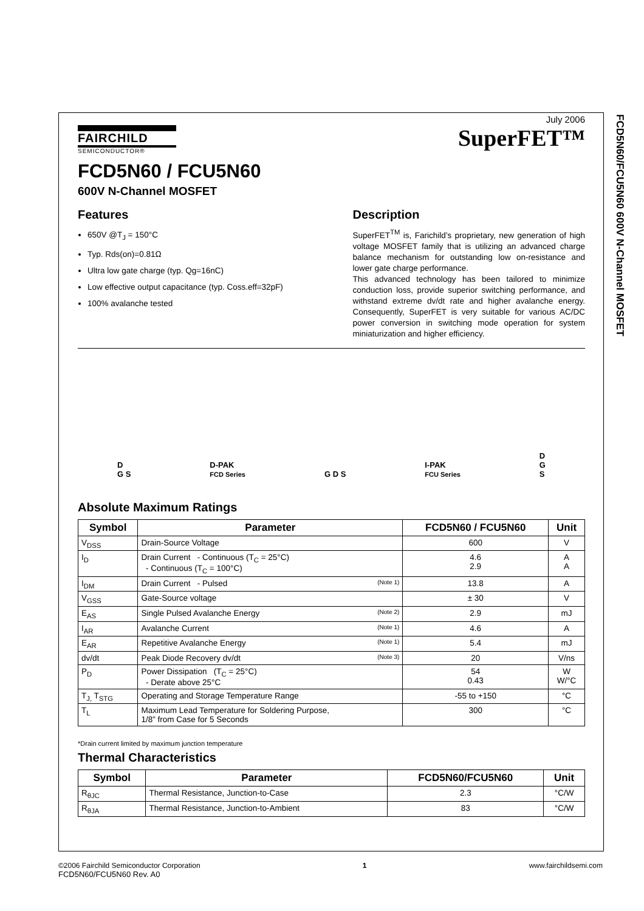FCD5N60/FCU5N60 600V N-Channel MOSFET
FAIRCHILD
SEMICONDUCTOR®
July 2006
SuperFET™
FCD5N60 / FCU5N60
600V N-Channel MOSFET
Features
650V @T<sub>J</sub> = 150°C
Typ. Rds(on)=0.81Ω
Ultra low gate charge (typ. Qg=16nC)
Low effective output capacitance (typ. Coss.eff=32pF)
100% avalanche tested
Description
SuperFET<sup>TM</sup> is, Farichild’s proprietary, new generation of high voltage MOSFET family that is utilizing an advanced charge balance mechanism for outstanding low on-resistance and lower gate charge performance.
This advanced technology has been tailored to minimize conduction loss, provide superior switching performance, and withstand extreme dv/dt rate and higher avalanche energy. Consequently, SuperFET is very suitable for various AC/DC power conversion in switching mode operation for system miniaturization and higher efficiency.
D
G S
D-PAK
FCD Series
G D S
I-PAK
FCU Series
D
G
S
Absolute Maximum Ratings
| Symbol | Parameter | FCD5N60 / FCU5N60 | Unit |
| --- | --- | --- | --- |
| V<sub>DSS</sub> | Drain-Source Voltage | 600 | V |
| I<sub>D</sub> | Drain Current - Continuous (T<sub>C</sub> = 25°C) - Continuous (T<sub>C</sub> = 100°C) | 4.6 2.9 | A A |
| I<sub>DM</sub> | Drain Current - Pulsed (Note 1) | 13.8 | A |
| V<sub>GSS</sub> | Gate-Source voltage | ± 30 | V |
| E<sub>AS</sub> | Single Pulsed Avalanche Energy (Note 2) | 2.9 | mJ |
| I<sub>AR</sub> | Avalanche Current (Note 1) | 4.6 | A |
| E<sub>AR</sub> | Repetitive Avalanche Energy (Note 1) | 5.4 | mJ |
| dv/dt | Peak Diode Recovery dv/dt (Note 3) | 20 | V/ns |
| P<sub>D</sub> | Power Dissipation (T<sub>C</sub> = 25°C) - Derate above 25°C | 54 0.43 | W W/°C |
| T<sub>J,</sub> T<sub>STG</sub> | Operating and Storage Temperature Range | -55 to +150 | °C |
| T<sub>L</sub> | Maximum Lead Temperature for Soldering Purpose, 1/8” from Case for 5 Seconds | 300 | °C |
*Drain current limited by maximum junction temperature
Thermal Characteristics
| Symbol | Parameter | FCD5N60/FCU5N60 | Unit |
| --- | --- | --- | --- |
| R<sub>θJC</sub> | Thermal Resistance, Junction-to-Case | 2.3 | °C/W |
| R<sub>θJA</sub> | Thermal Resistance, Junction-to-Ambient | 83 | °C/W |
©2006 Fairchild Semiconductor Corporation
FCD5N60/FCU5N60 Rev. A0
1 www.fairchildsemi.com